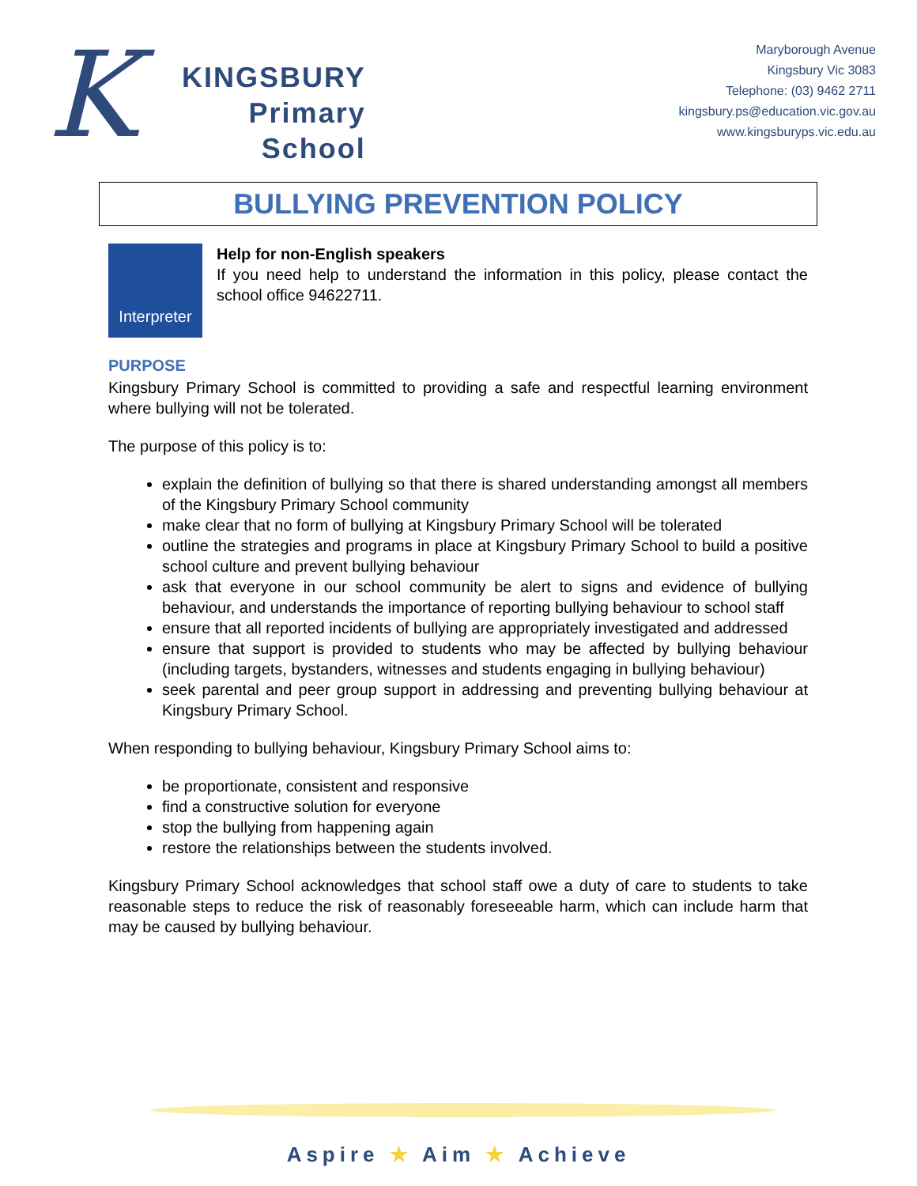K
KINGSBURY
Primary
School
Maryborough Avenue
Kingsbury Vic 3083
Telephone: (03) 9462 2711
kingsbury.ps@education.vic.gov.au
www.kingsburyps.vic.edu.au
BULLYING PREVENTION POLICY
Interpreter
Help for non-English speakers
If you need help to understand the information in this policy, please contact the school office 94622711.
PURPOSE
Kingsbury Primary School is committed to providing a safe and respectful learning environment where bullying will not be tolerated.
The purpose of this policy is to:
explain the definition of bullying so that there is shared understanding amongst all members of the Kingsbury Primary School community
make clear that no form of bullying at Kingsbury Primary School will be tolerated
outline the strategies and programs in place at Kingsbury Primary School to build a positive school culture and prevent bullying behaviour
ask that everyone in our school community be alert to signs and evidence of bullying behaviour, and understands the importance of reporting bullying behaviour to school staff
ensure that all reported incidents of bullying are appropriately investigated and addressed
ensure that support is provided to students who may be affected by bullying behaviour (including targets, bystanders, witnesses and students engaging in bullying behaviour)
seek parental and peer group support in addressing and preventing bullying behaviour at Kingsbury Primary School.
When responding to bullying behaviour, Kingsbury Primary School aims to:
be proportionate, consistent and responsive
find a constructive solution for everyone
stop the bullying from happening again
restore the relationships between the students involved.
Kingsbury Primary School acknowledges that school staff owe a duty of care to students to take reasonable steps to reduce the risk of reasonably foreseeable harm, which can include harm that may be caused by bullying behaviour.
Aspire ★ Aim ★ Achieve